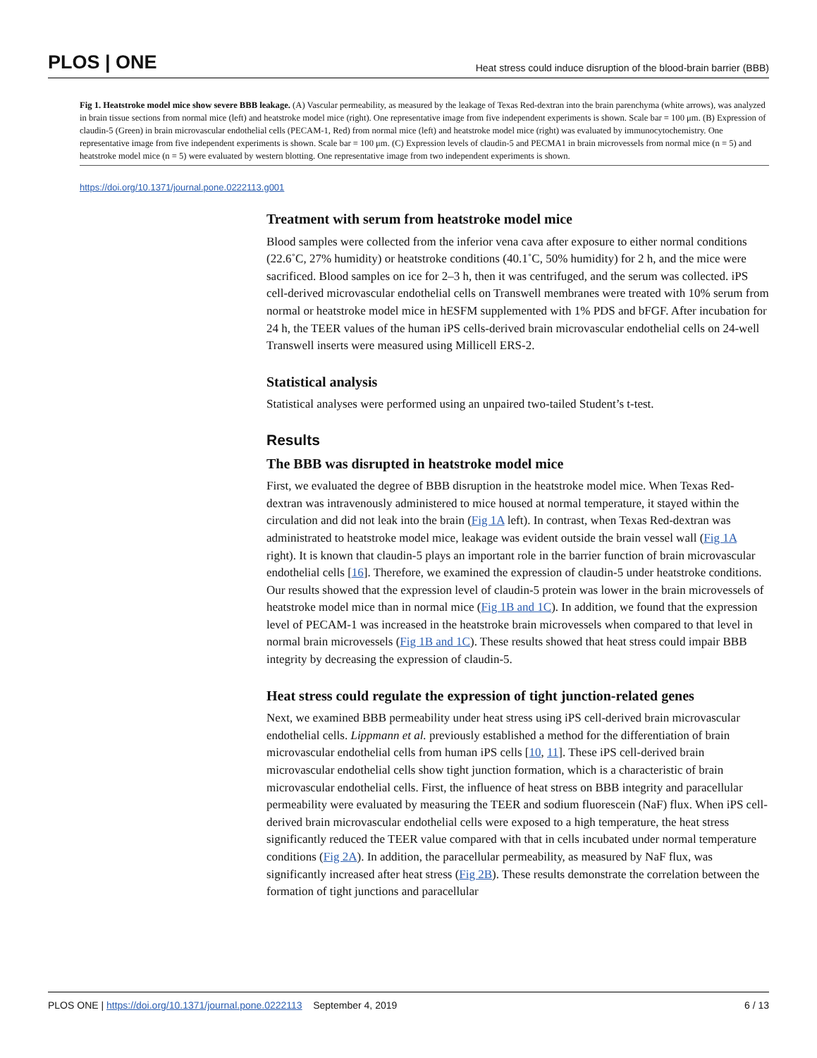PLOS | ONE Heat stress could induce disruption of the blood-brain barrier (BBB)
Fig 1. Heatstroke model mice show severe BBB leakage. (A) Vascular permeability, as measured by the leakage of Texas Red-dextran into the brain parenchyma (white arrows), was analyzed in brain tissue sections from normal mice (left) and heatstroke model mice (right). One representative image from five independent experiments is shown. Scale bar = 100 μm. (B) Expression of claudin-5 (Green) in brain microvascular endothelial cells (PECAM-1, Red) from normal mice (left) and heatstroke model mice (right) was evaluated by immunocytochemistry. One representative image from five independent experiments is shown. Scale bar = 100 μm. (C) Expression levels of claudin-5 and PECMA1 in brain microvessels from normal mice (n = 5) and heatstroke model mice (n = 5) were evaluated by western blotting. One representative image from two independent experiments is shown.
https://doi.org/10.1371/journal.pone.0222113.g001
Treatment with serum from heatstroke model mice
Blood samples were collected from the inferior vena cava after exposure to either normal conditions (22.6˚C, 27% humidity) or heatstroke conditions (40.1˚C, 50% humidity) for 2 h, and the mice were sacrificed. Blood samples on ice for 2–3 h, then it was centrifuged, and the serum was collected. iPS cell-derived microvascular endothelial cells on Transwell membranes were treated with 10% serum from normal or heatstroke model mice in hESFM supplemented with 1% PDS and bFGF. After incubation for 24 h, the TEER values of the human iPS cells-derived brain microvascular endothelial cells on 24-well Transwell inserts were measured using Millicell ERS-2.
Statistical analysis
Statistical analyses were performed using an unpaired two-tailed Student’s t-test.
Results
The BBB was disrupted in heatstroke model mice
First, we evaluated the degree of BBB disruption in the heatstroke model mice. When Texas Red-dextran was intravenously administered to mice housed at normal temperature, it stayed within the circulation and did not leak into the brain (Fig 1A left). In contrast, when Texas Red-dextran was administrated to heatstroke model mice, leakage was evident outside the brain vessel wall (Fig 1A right). It is known that claudin-5 plays an important role in the barrier function of brain microvascular endothelial cells [16]. Therefore, we examined the expression of claudin-5 under heatstroke conditions. Our results showed that the expression level of claudin-5 protein was lower in the brain microvessels of heatstroke model mice than in normal mice (Fig 1B and 1C). In addition, we found that the expression level of PECAM-1 was increased in the heatstroke brain microvessels when compared to that level in normal brain microvessels (Fig 1B and 1C). These results showed that heat stress could impair BBB integrity by decreasing the expression of claudin-5.
Heat stress could regulate the expression of tight junction-related genes
Next, we examined BBB permeability under heat stress using iPS cell-derived brain microvascular endothelial cells. Lippmann et al. previously established a method for the differentiation of brain microvascular endothelial cells from human iPS cells [10, 11]. These iPS cell-derived brain microvascular endothelial cells show tight junction formation, which is a characteristic of brain microvascular endothelial cells. First, the influence of heat stress on BBB integrity and paracellular permeability were evaluated by measuring the TEER and sodium fluorescein (NaF) flux. When iPS cell-derived brain microvascular endothelial cells were exposed to a high temperature, the heat stress significantly reduced the TEER value compared with that in cells incubated under normal temperature conditions (Fig 2A). In addition, the paracellular permeability, as measured by NaF flux, was significantly increased after heat stress (Fig 2B). These results demonstrate the correlation between the formation of tight junctions and paracellular
PLOS ONE | https://doi.org/10.1371/journal.pone.0222113 September 4, 2019 6 / 13